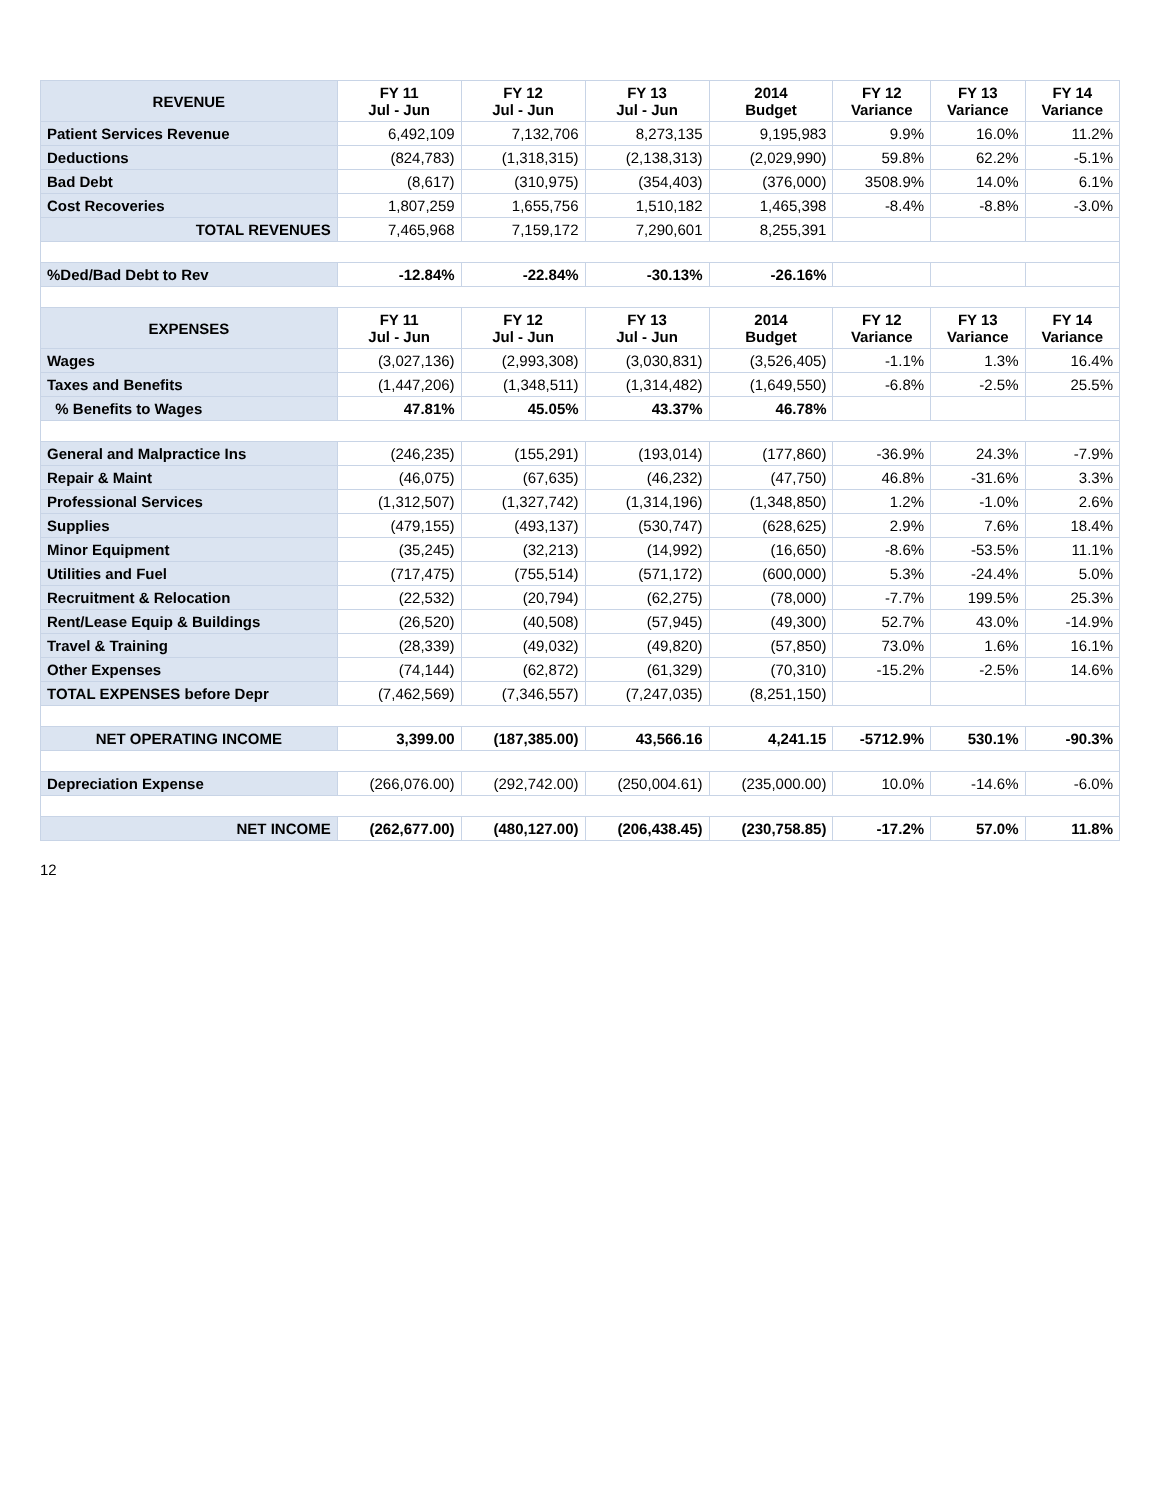| REVENUE | FY 11 Jul - Jun | FY 12 Jul - Jun | FY 13 Jul - Jun | 2014 Budget | FY 12 Variance | FY 13 Variance | FY 14 Variance |
| --- | --- | --- | --- | --- | --- | --- | --- |
| Patient Services Revenue | 6,492,109 | 7,132,706 | 8,273,135 | 9,195,983 | 9.9% | 16.0% | 11.2% |
| Deductions | (824,783) | (1,318,315) | (2,138,313) | (2,029,990) | 59.8% | 62.2% | -5.1% |
| Bad Debt | (8,617) | (310,975) | (354,403) | (376,000) | 3508.9% | 14.0% | 6.1% |
| Cost Recoveries | 1,807,259 | 1,655,756 | 1,510,182 | 1,465,398 | -8.4% | -8.8% | -3.0% |
| TOTAL REVENUES | 7,465,968 | 7,159,172 | 7,290,601 | 8,255,391 | | | |
| %Ded/Bad Debt to Rev | -12.84% | -22.84% | -30.13% | -26.16% | | | |
| EXPENSES | FY 11 Jul - Jun | FY 12 Jul - Jun | FY 13 Jul - Jun | 2014 Budget | FY 12 Variance | FY 13 Variance | FY 14 Variance |
| Wages | (3,027,136) | (2,993,308) | (3,030,831) | (3,526,405) | -1.1% | 1.3% | 16.4% |
| Taxes and Benefits | (1,447,206) | (1,348,511) | (1,314,482) | (1,649,550) | -6.8% | -2.5% | 25.5% |
| % Benefits to Wages | 47.81% | 45.05% | 43.37% | 46.78% | | | |
| General and Malpractice Ins | (246,235) | (155,291) | (193,014) | (177,860) | -36.9% | 24.3% | -7.9% |
| Repair & Maint | (46,075) | (67,635) | (46,232) | (47,750) | 46.8% | -31.6% | 3.3% |
| Professional Services | (1,312,507) | (1,327,742) | (1,314,196) | (1,348,850) | 1.2% | -1.0% | 2.6% |
| Supplies | (479,155) | (493,137) | (530,747) | (628,625) | 2.9% | 7.6% | 18.4% |
| Minor Equipment | (35,245) | (32,213) | (14,992) | (16,650) | -8.6% | -53.5% | 11.1% |
| Utilities and Fuel | (717,475) | (755,514) | (571,172) | (600,000) | 5.3% | -24.4% | 5.0% |
| Recruitment & Relocation | (22,532) | (20,794) | (62,275) | (78,000) | -7.7% | 199.5% | 25.3% |
| Rent/Lease Equip & Buildings | (26,520) | (40,508) | (57,945) | (49,300) | 52.7% | 43.0% | -14.9% |
| Travel & Training | (28,339) | (49,032) | (49,820) | (57,850) | 73.0% | 1.6% | 16.1% |
| Other Expenses | (74,144) | (62,872) | (61,329) | (70,310) | -15.2% | -2.5% | 14.6% |
| TOTAL EXPENSES before Depr | (7,462,569) | (7,346,557) | (7,247,035) | (8,251,150) | | | |
| NET OPERATING INCOME | 3,399.00 | (187,385.00) | 43,566.16 | 4,241.15 | -5712.9% | 530.1% | -90.3% |
| Depreciation Expense | (266,076.00) | (292,742.00) | (250,004.61) | (235,000.00) | 10.0% | -14.6% | -6.0% |
| NET INCOME | (262,677.00) | (480,127.00) | (206,438.45) | (230,758.85) | -17.2% | 57.0% | 11.8% |
12